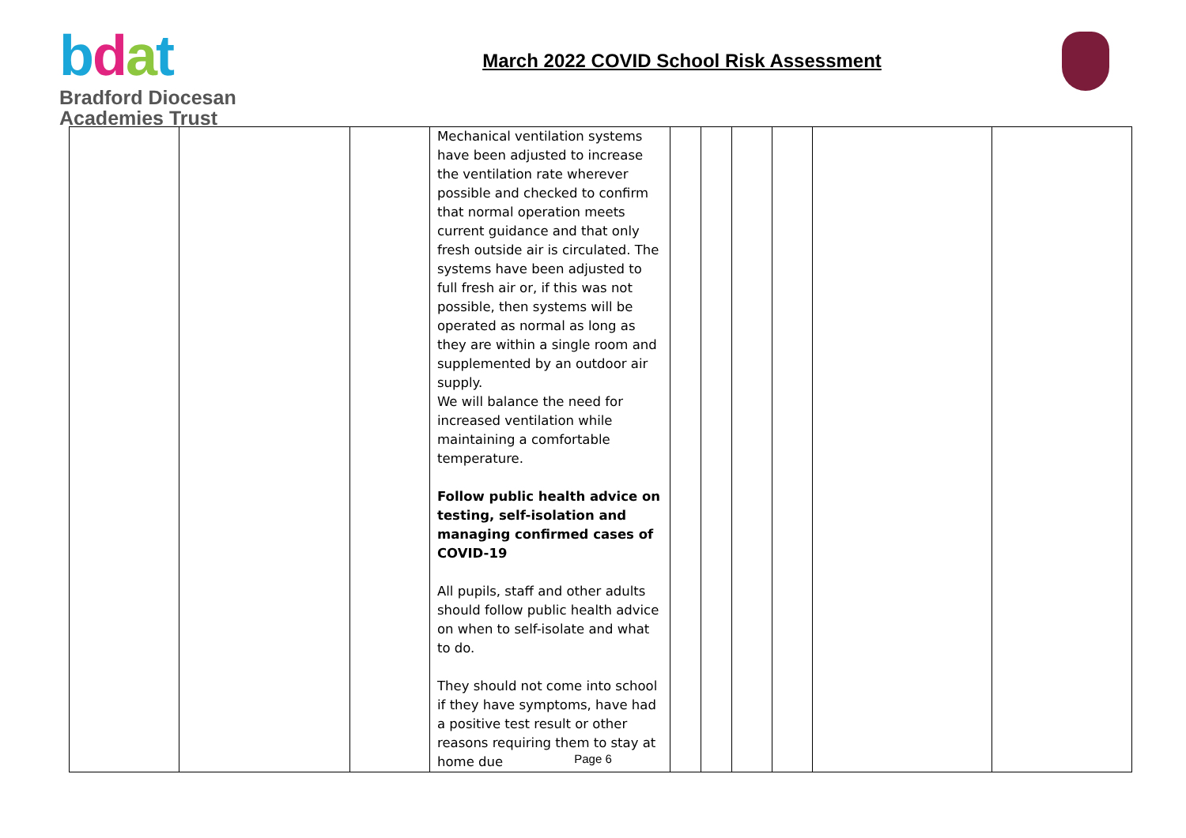bdat
Bradford Diocesan
Academies Trust
March 2022 COVID School Risk Assessment
| | | | Mechanical ventilation systems have been adjusted to increase the ventilation rate wherever possible and checked to confirm that normal operation meets current guidance and that only fresh outside air is circulated. The systems have been adjusted to full fresh air or, if this was not possible, then systems will be operated as normal as long as they are within a single room and supplemented by an outdoor air supply. We will balance the need for increased ventilation while maintaining a comfortable temperature. Follow public health advice on testing, self-isolation and managing confirmed cases of COVID-19 All pupils, staff and other adults should follow public health advice on when to self-isolate and what to do. They should not come into school if they have symptoms, have had a positive test result or other reasons requiring them to stay at home due | | | | | | |
Page 6